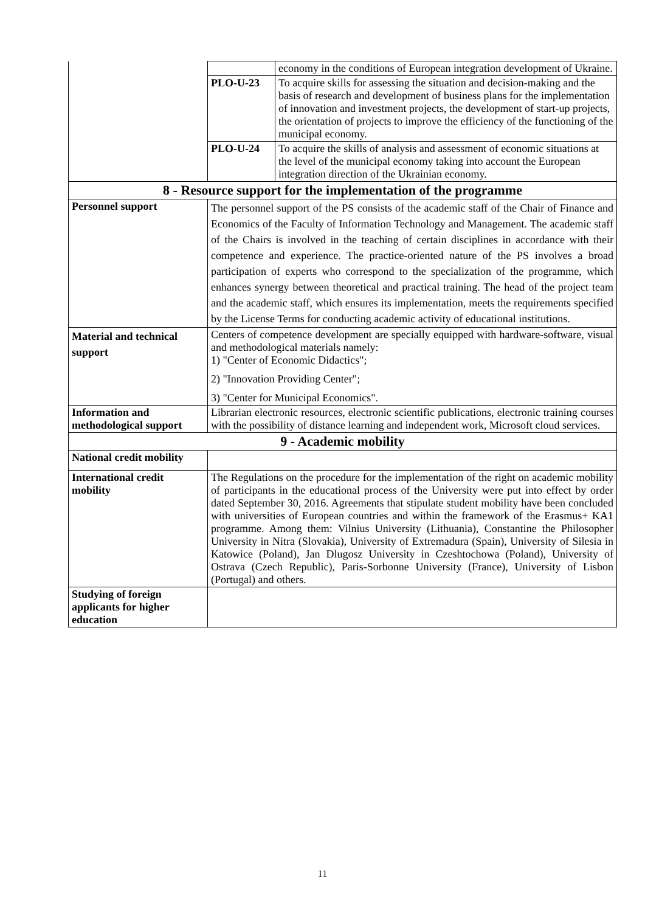| | | economy in the conditions of European integration development of Ukraine. |
| | PLO-U-23 | To acquire skills for assessing the situation and decision-making and the basis of research and development of business plans for the implementation of innovation and investment projects, the development of start-up projects, the orientation of projects to improve the efficiency of the functioning of the municipal economy. |
| | PLO-U-24 | To acquire the skills of analysis and assessment of economic situations at the level of the municipal economy taking into account the European integration direction of the Ukrainian economy. |
| 8 - Resource support for the implementation of the programme | | |
| Personnel support | The personnel support of the PS consists of the academic staff of the Chair of Finance and Economics of the Faculty of Information Technology and Management. The academic staff of the Chairs is involved in the teaching of certain disciplines in accordance with their competence and experience. The practice-oriented nature of the PS involves a broad participation of experts who correspond to the specialization of the programme, which enhances synergy between theoretical and practical training. The head of the project team and the academic staff, which ensures its implementation, meets the requirements specified by the License Terms for conducting academic activity of educational institutions. | |
| Material and technical support | Centers of competence development are specially equipped with hardware-software, visual and methodological materials namely: 1) "Center of Economic Didactics"; 2) "Innovation Providing Center"; 3) "Center for Municipal Economics". | |
| Information and methodological support | Librarian electronic resources, electronic scientific publications, electronic training courses with the possibility of distance learning and independent work, Microsoft cloud services. | |
| 9 - Academic mobility | | |
| National credit mobility | | |
| International credit mobility | The Regulations on the procedure for the implementation of the right on academic mobility of participants in the educational process of the University were put into effect by order dated September 30, 2016. Agreements that stipulate student mobility have been concluded with universities of European countries and within the framework of the Erasmus+ KA1 programme. Among them: Vilnius University (Lithuania), Constantine the Philosopher University in Nitra (Slovakia), University of Extremadura (Spain), University of Silesia in Katowice (Poland), Jan Dlugosz University in Czeshtochowa (Poland), University of Ostrava (Czech Republic), Paris-Sorbonne University (France), University of Lisbon (Portugal) and others. | |
| Studying of foreign applicants for higher education | | |
11